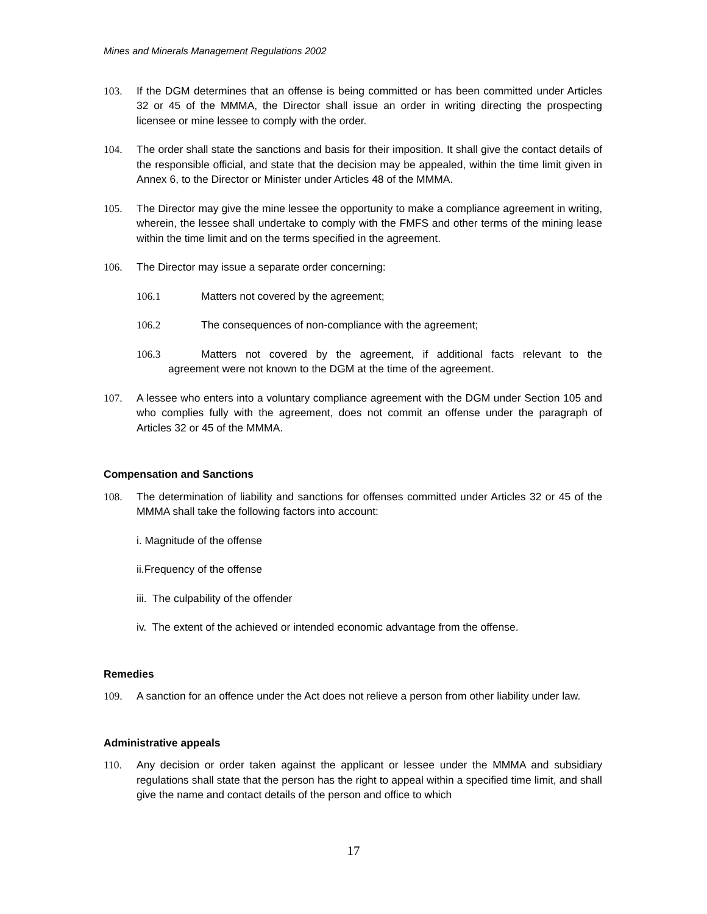Mines and Minerals Management Regulations 2002
103. If the DGM determines that an offense is being committed or has been committed under Articles 32 or 45 of the MMMA, the Director shall issue an order in writing directing the prospecting licensee or mine lessee to comply with the order.
104. The order shall state the sanctions and basis for their imposition. It shall give the contact details of the responsible official, and state that the decision may be appealed, within the time limit given in Annex 6, to the Director or Minister under Articles 48 of the MMMA.
105. The Director may give the mine lessee the opportunity to make a compliance agreement in writing, wherein, the lessee shall undertake to comply with the FMFS and other terms of the mining lease within the time limit and on the terms specified in the agreement.
106. The Director may issue a separate order concerning:
106.1 Matters not covered by the agreement;
106.2 The consequences of non-compliance with the agreement;
106.3 Matters not covered by the agreement, if additional facts relevant to the agreement were not known to the DGM at the time of the agreement.
107. A lessee who enters into a voluntary compliance agreement with the DGM under Section 105 and who complies fully with the agreement, does not commit an offense under the paragraph of Articles 32 or 45 of the MMMA.
Compensation and Sanctions
108. The determination of liability and sanctions for offenses committed under Articles 32 or 45 of the MMMA shall take the following factors into account:
i. Magnitude of the offense
ii.Frequency of the offense
iii. The culpability of the offender
iv. The extent of the achieved or intended economic advantage from the offense.
Remedies
109. A sanction for an offence under the Act does not relieve a person from other liability under law.
Administrative appeals
110. Any decision or order taken against the applicant or lessee under the MMMA and subsidiary regulations shall state that the person has the right to appeal within a specified time limit, and shall give the name and contact details of the person and office to which
17